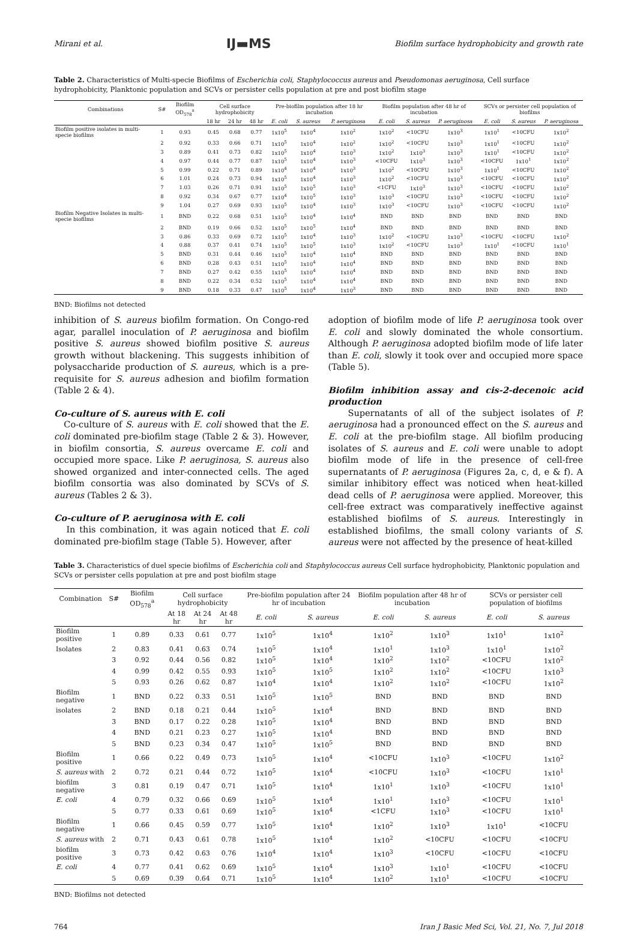Mirani et al. IJ▬MS Biofilm surface hydrophobicity and growth rate
Table 2. Characteristics of Multi-specie Biofilms of Escherichia coli, Staphylococcus aureus and Pseudomonas aeruginosa, Cell surface hydrophobicity, Planktonic population and SCVs or persister cells population at pre and post biofilm stage
| Combinations | S# | Biofilm OD<sub>578</sub><sup>a</sup> | Cell surface hydrophobicity | | | Pre-biofilm population after 18 hr incubation | | | Biofilm population after 48 hr of incubation | | | SCVs or persister cell population of biofilms | | |
| --- | --- | --- | --- | --- | --- | --- | --- | --- | --- | --- | --- | --- | --- | --- |
| | | | 18 hr | 24 hr | 48 hr | E. coli | S. aureus | P. aeruginosa | E. coli | S. aureus | P. aeruginosa | E. coli | S. aureus | P. aeruginosa |
| Biofilm positive isolates in multi-specie biofilms | 1 | 0.93 | 0.45 | 0.68 | 0.77 | 1x10<sup>5</sup> | 1x10<sup>4</sup> | 1x10<sup>2</sup> | 1x10<sup>2</sup> | <10CFU | 1x10<sup>3</sup> | 1x10<sup>1</sup> | <10CFU | 1x10<sup>2</sup> |
| | 2 | 0.92 | 0.33 | 0.66 | 0.71 | 1x10<sup>5</sup> | 1x10<sup>4</sup> | 1x10<sup>2</sup> | 1x10<sup>2</sup> | <10CFU | 1x10<sup>3</sup> | 1x10<sup>1</sup> | <10CFU | 1x10<sup>2</sup> |
| | 3 | 0.89 | 0.41 | 0.73 | 0.82 | 1x10<sup>5</sup> | 1x10<sup>4</sup> | 1x10<sup>3</sup> | 1x10<sup>2</sup> | 1x10<sup>3</sup> | 1x10<sup>3</sup> | 1x10<sup>1</sup> | <10CFU | 1x10<sup>2</sup> |
| | 4 | 0.97 | 0.44 | 0.77 | 0.87 | 1x10<sup>5</sup> | 1x10<sup>4</sup> | 1x10<sup>3</sup> | <10CFU | 1x10<sup>3</sup> | 1x10<sup>3</sup> | <10CFU | 1x10<sup>1</sup> | 1x10<sup>2</sup> |
| | 5 | 0.99 | 0.22 | 0.71 | 0.89 | 1x10<sup>4</sup> | 1x10<sup>4</sup> | 1x10<sup>3</sup> | 1x10<sup>2</sup> | <10CFU | 1x10<sup>3</sup> | 1x10<sup>1</sup> | <10CFU | 1x10<sup>2</sup> |
| | 6 | 1.01 | 0.24 | 0.73 | 0.94 | 1x10<sup>5</sup> | 1x10<sup>4</sup> | 1x10<sup>3</sup> | 1x10<sup>2</sup> | <10CFU | 1x10<sup>3</sup> | <10CFU | <10CFU | 1x10<sup>2</sup> |
| | 7 | 1.03 | 0.26 | 0.71 | 0.91 | 1x10<sup>5</sup> | 1x10<sup>5</sup> | 1x10<sup>3</sup> | <1CFU | 1x10<sup>3</sup> | 1x10<sup>3</sup> | <10CFU | <10CFU | 1x10<sup>2</sup> |
| | 8 | 0.92 | 0.34 | 0.67 | 0.77 | 1x10<sup>4</sup> | 1x10<sup>5</sup> | 1x10<sup>3</sup> | 1x10<sup>3</sup> | <10CFU | 1x10<sup>3</sup> | <10CFU | <10CFU | 1x10<sup>2</sup> |
| | 9 | 1.04 | 0.27 | 0.69 | 0.93 | 1x10<sup>5</sup> | 1x10<sup>4</sup> | 1x10<sup>3</sup> | 1x10<sup>3</sup> | <10CFU | 1x10<sup>3</sup> | <10CFU | <10CFU | 1x10<sup>2</sup> |
| Biofilm Negative Isolates in multi-specie biofilms | 1 | BND | 0.22 | 0.68 | 0.51 | 1x10<sup>5</sup> | 1x10<sup>4</sup> | 1x10<sup>4</sup> | BND | BND | BND | BND | BND | BND |
| | 2 | BND | 0.19 | 0.66 | 0.52 | 1x10<sup>5</sup> | 1x10<sup>5</sup> | 1x10<sup>4</sup> | BND | BND | BND | BND | BND | BND |
| | 3 | 0.86 | 0.33 | 0.69 | 0.72 | 1x10<sup>5</sup> | 1x10<sup>4</sup> | 1x10<sup>3</sup> | 1x10<sup>2</sup> | <10CFU | 1x10<sup>3</sup> | <10CFU | <10CFU | 1x10<sup>2</sup> |
| | 4 | 0.88 | 0.37 | 0.41 | 0.74 | 1x10<sup>5</sup> | 1x10<sup>5</sup> | 1x10<sup>3</sup> | 1x10<sup>2</sup> | <10CFU | 1x10<sup>3</sup> | 1x10<sup>1</sup> | <10CFU | 1x10<sup>1</sup> |
| | 5 | BND | 0.31 | 0.44 | 0.46 | 1x10<sup>5</sup> | 1x10<sup>4</sup> | 1x10<sup>4</sup> | BND | BND | BND | BND | BND | BND |
| | 6 | BND | 0.28 | 0.43 | 0.51 | 1x10<sup>5</sup> | 1x10<sup>4</sup> | 1x10<sup>4</sup> | BND | BND | BND | BND | BND | BND |
| | 7 | BND | 0.27 | 0.42 | 0.55 | 1x10<sup>5</sup> | 1x10<sup>4</sup> | 1x10<sup>4</sup> | BND | BND | BND | BND | BND | BND |
| | 8 | BND | 0.22 | 0.34 | 0.52 | 1x10<sup>5</sup> | 1x10<sup>4</sup> | 1x10<sup>4</sup> | BND | BND | BND | BND | BND | BND |
| | 9 | BND | 0.18 | 0.33 | 0.47 | 1x10<sup>5</sup> | 1x10<sup>4</sup> | 1x10<sup>3</sup> | BND | BND | BND | BND | BND | BND |
BND: Biofilms not detected
inhibition of S. aureus biofilm formation. On Congo-red agar, parallel inoculation of P. aeruginosa and biofilm positive S. aureus showed biofilm positive S. aureus growth without blackening. This suggests inhibition of polysaccharide production of S. aureus, which is a pre-requisite for S. aureus adhesion and biofilm formation (Table 2 & 4).
Co-culture of S. aureus with E. coli
Co-culture of S. aureus with E. coli showed that the E. coli dominated pre-biofilm stage (Table 2 & 3). However, in biofilm consortia, S. aureus overcame E. coli and occupied more space. Like P. aeruginosa, S. aureus also showed organized and inter-connected cells. The aged biofilm consortia was also dominated by SCVs of S. aureus (Tables 2 & 3).
Co-culture of P. aeruginosa with E. coli
In this combination, it was again noticed that E. coli dominated pre-biofilm stage (Table 5). However, after
adoption of biofilm mode of life P. aeruginosa took over E. coli and slowly dominated the whole consortium. Although P. aeruginosa adopted biofilm mode of life later than E. coli, slowly it took over and occupied more space (Table 5).
Biofilm inhibition assay and cis-2-decenoic acid production
Supernatants of all of the subject isolates of P. aeruginosa had a pronounced effect on the S. aureus and E. coli at the pre-biofilm stage. All biofilm producing isolates of S. aureus and E. coli were unable to adopt biofilm mode of life in the presence of cell-free supernatants of P. aeruginosa (Figures 2a, c, d, e & f). A similar inhibitory effect was noticed when heat-killed dead cells of P. aeruginosa were applied. Moreover, this cell-free extract was comparatively ineffective against established biofilms of S. aureus. Interestingly in established biofilms, the small colony variants of S. aureus were not affected by the presence of heat-killed
Table 3. Characteristics of duel specie biofilms of Escherichia coli and Staphylococcus aureus Cell surface hydrophobicity, Planktonic population and SCVs or persister cells population at pre and post biofilm stage
| Combination | S# | Biofilm OD<sub>578</sub><sup>a</sup> | Cell surface hydrophobicity | | | Pre-biofilm population after 24 hr of incubation | | Biofilm population after 48 hr of incubation | | SCVs or persister cell population of biofilms | |
| --- | --- | --- | --- | --- | --- | --- | --- | --- | --- | --- | --- |
| | | | At 18 hr | At 24 hr | At 48 hr | E. coli | S. aureus | E. coli | S. aureus | E. coli | S. aureus |
| Biofilm positive | 1 | 0.89 | 0.33 | 0.61 | 0.77 | 1x10<sup>5</sup> | 1x10<sup>4</sup> | 1x10<sup>2</sup> | 1x10<sup>3</sup> | 1x10<sup>1</sup> | 1x10<sup>2</sup> |
| Isolates | 2 | 0.83 | 0.41 | 0.63 | 0.74 | 1x10<sup>5</sup> | 1x10<sup>4</sup> | 1x10<sup>1</sup> | 1x10<sup>3</sup> | 1x10<sup>1</sup> | 1x10<sup>2</sup> |
| | 3 | 0.92 | 0.44 | 0.56 | 0.82 | 1x10<sup>5</sup> | 1x10<sup>4</sup> | 1x10<sup>2</sup> | 1x10<sup>2</sup> | <10CFU | 1x10<sup>2</sup> |
| | 4 | 0.99 | 0.42 | 0.55 | 0.93 | 1x10<sup>5</sup> | 1x10<sup>5</sup> | 1x10<sup>2</sup> | 1x10<sup>2</sup> | <10CFU | 1x10<sup>3</sup> |
| | 5 | 0.93 | 0.26 | 0.62 | 0.87 | 1x10<sup>4</sup> | 1x10<sup>4</sup> | 1x10<sup>2</sup> | 1x10<sup>2</sup> | <10CFU | 1x10<sup>2</sup> |
| Biofilm negative | 1 | BND | 0.22 | 0.33 | 0.51 | 1x10<sup>5</sup> | 1x10<sup>5</sup> | BND | BND | BND | BND |
| isolates | 2 | BND | 0.18 | 0.21 | 0.44 | 1x10<sup>5</sup> | 1x10<sup>4</sup> | BND | BND | BND | BND |
| | 3 | BND | 0.17 | 0.22 | 0.28 | 1x10<sup>5</sup> | 1x10<sup>4</sup> | BND | BND | BND | BND |
| | 4 | BND | 0.21 | 0.23 | 0.27 | 1x10<sup>5</sup> | 1x10<sup>4</sup> | BND | BND | BND | BND |
| | 5 | BND | 0.23 | 0.34 | 0.47 | 1x10<sup>5</sup> | 1x10<sup>5</sup> | BND | BND | BND | BND |
| Biofilm positive | 1 | 0.66 | 0.22 | 0.49 | 0.73 | 1x10<sup>5</sup> | 1x10<sup>4</sup> | <10CFU | 1x10<sup>3</sup> | <10CFU | 1x10<sup>2</sup> |
| S. aureus with | 2 | 0.72 | 0.21 | 0.44 | 0.72 | 1x10<sup>5</sup> | 1x10<sup>4</sup> | <10CFU | 1x10<sup>3</sup> | <10CFU | 1x10<sup>1</sup> |
| biofilm negative | 3 | 0.81 | 0.19 | 0.47 | 0.71 | 1x10<sup>5</sup> | 1x10<sup>4</sup> | 1x10<sup>1</sup> | 1x10<sup>3</sup> | <10CFU | 1x10<sup>1</sup> |
| E. coli | 4 | 0.79 | 0.32 | 0.66 | 0.69 | 1x10<sup>5</sup> | 1x10<sup>4</sup> | 1x10<sup>1</sup> | 1x10<sup>3</sup> | <10CFU | 1x10<sup>1</sup> |
| | 5 | 0.77 | 0.33 | 0.61 | 0.69 | 1x10<sup>5</sup> | 1x10<sup>4</sup> | <1CFU | 1x10<sup>3</sup> | <10CFU | 1x10<sup>1</sup> |
| Biofilm negative | 1 | 0.66 | 0.45 | 0.59 | 0.77 | 1x10<sup>5</sup> | 1x10<sup>4</sup> | 1x10<sup>2</sup> | 1x10<sup>3</sup> | 1x10<sup>1</sup> | <10CFU |
| S. aureus with | 2 | 0.71 | 0.43 | 0.61 | 0.78 | 1x10<sup>5</sup> | 1x10<sup>4</sup> | 1x10<sup>2</sup> | <10CFU | <10CFU | <10CFU |
| biofilm positive | 3 | 0.73 | 0.42 | 0.63 | 0.76 | 1x10<sup>4</sup> | 1x10<sup>4</sup> | 1x10<sup>3</sup> | <10CFU | <10CFU | <10CFU |
| E. coli | 4 | 0.77 | 0.41 | 0.62 | 0.69 | 1x10<sup>5</sup> | 1x10<sup>4</sup> | 1x10<sup>3</sup> | 1x10<sup>1</sup> | <10CFU | <10CFU |
| | 5 | 0.69 | 0.39 | 0.64 | 0.71 | 1x10<sup>5</sup> | 1x10<sup>4</sup> | 1x10<sup>2</sup> | 1x10<sup>1</sup> | <10CFU | <10CFU |
BND: Biofilms not detected
764 Iran J Basic Med Sci, Vol. 21, No. 7, Jul 2018